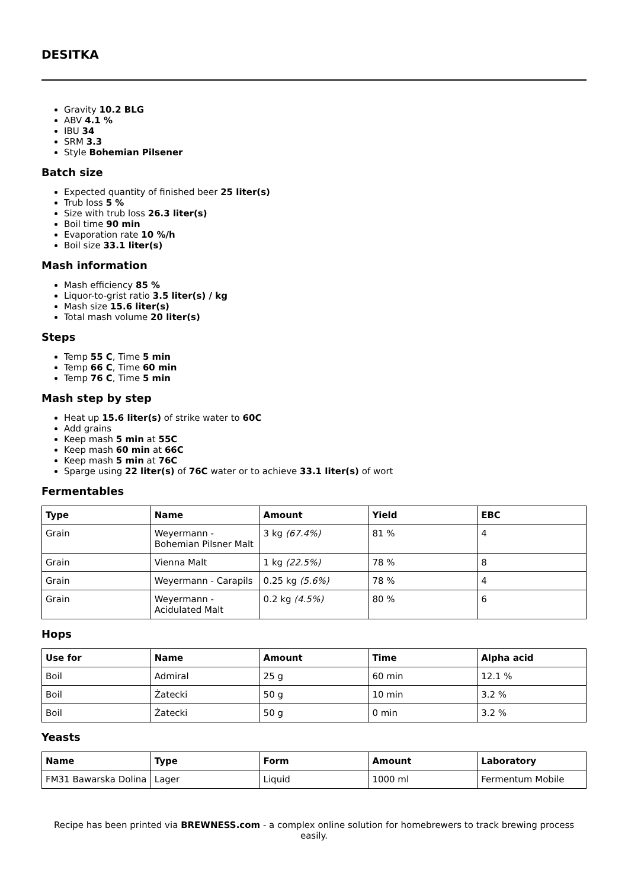DESITKA
Gravity 10.2 BLG
ABV 4.1 %
IBU 34
SRM 3.3
Style Bohemian Pilsener
Batch size
Expected quantity of finished beer 25 liter(s)
Trub loss 5 %
Size with trub loss 26.3 liter(s)
Boil time 90 min
Evaporation rate 10 %/h
Boil size 33.1 liter(s)
Mash information
Mash efficiency 85 %
Liquor-to-grist ratio 3.5 liter(s) / kg
Mash size 15.6 liter(s)
Total mash volume 20 liter(s)
Steps
Temp 55 C, Time 5 min
Temp 66 C, Time 60 min
Temp 76 C, Time 5 min
Mash step by step
Heat up 15.6 liter(s) of strike water to 60C
Add grains
Keep mash 5 min at 55C
Keep mash 60 min at 66C
Keep mash 5 min at 76C
Sparge using 22 liter(s) of 76C water or to achieve 33.1 liter(s) of wort
Fermentables
| Type | Name | Amount | Yield | EBC |
| --- | --- | --- | --- | --- |
| Grain | Weyermann - Bohemian Pilsner Malt | 3 kg (67.4%) | 81 % | 4 |
| Grain | Vienna Malt | 1 kg (22.5%) | 78 % | 8 |
| Grain | Weyermann - Carapils | 0.25 kg (5.6%) | 78 % | 4 |
| Grain | Weyermann - Acidulated Malt | 0.2 kg (4.5%) | 80 % | 6 |
Hops
| Use for | Name | Amount | Time | Alpha acid |
| --- | --- | --- | --- | --- |
| Boil | Admiral | 25 g | 60 min | 12.1 % |
| Boil | Żatecki | 50 g | 10 min | 3.2 % |
| Boil | Żatecki | 50 g | 0 min | 3.2 % |
Yeasts
| Name | Type | Form | Amount | Laboratory |
| --- | --- | --- | --- | --- |
| FM31 Bawarska Dolina | Lager | Liquid | 1000 ml | Fermentum Mobile |
Recipe has been printed via BREWNESS.com - a complex online solution for homebrewers to track brewing process easily.